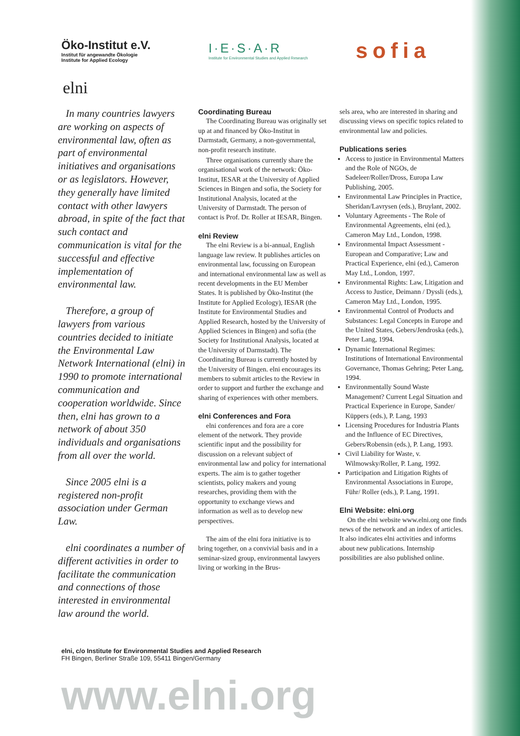Öko-Institut e.V.
Institut für angewandte Ökologie
Institute for Applied Ecology
I·E·S·A·R
Institute for Environmental Studies and Applied Research
sofia
elni
In many countries lawyers are working on aspects of environmental law, often as part of environmental initiatives and organisations or as legislators. However, they generally have limited contact with other lawyers abroad, in spite of the fact that such contact and communication is vital for the successful and effective implementation of environmental law.
Therefore, a group of lawyers from various countries decided to initiate the Environmental Law Network International (elni) in 1990 to promote international communication and cooperation worldwide. Since then, elni has grown to a network of about 350 individuals and organisations from all over the world.
Since 2005 elni is a registered non-profit association under German Law.
elni coordinates a number of different activities in order to facilitate the communication and connections of those interested in environmental law around the world.
Coordinating Bureau
The Coordinating Bureau was originally set up at and financed by Öko-Institut in Darmstadt, Germany, a non-governmental, non-profit research institute.
Three organisations currently share the organisational work of the network: Öko-Institut, IESAR at the University of Applied Sciences in Bingen and sofia, the Society for Institutional Analysis, located at the University of Darmstadt. The person of contact is Prof. Dr. Roller at IESAR, Bingen.
elni Review
The elni Review is a bi-annual, English language law review. It publishes articles on environmental law, focussing on European and international environmental law as well as recent developments in the EU Member States. It is published by Öko-Institut (the Institute for Applied Ecology), IESAR (the Institute for Environmental Studies and Applied Research, hosted by the University of Applied Sciences in Bingen) and sofia (the Society for Institutional Analysis, located at the University of Darmstadt). The Coordinating Bureau is currently hosted by the University of Bingen. elni encourages its members to submit articles to the Review in order to support and further the exchange and sharing of experiences with other members.
elni Conferences and Fora
elni conferences and fora are a core element of the network. They provide scientific input and the possibility for discussion on a relevant subject of environmental law and policy for international experts. The aim is to gather together scientists, policy makers and young researches, providing them with the opportunity to exchange views and information as well as to develop new perspectives.
The aim of the elni fora initiative is to bring together, on a convivial basis and in a seminar-sized group, environmental lawyers living or working in the Brus-
sels area, who are interested in sharing and discussing views on specific topics related to environmental law and policies.
Publications series
Access to justice in Environmental Matters and the Role of NGOs, de Sadeleer/Roller/Dross, Europa Law Publishing, 2005.
Environmental Law Principles in Practice, Sheridan/Lavrysen (eds.), Bruylant, 2002.
Voluntary Agreements - The Role of Environmental Agreements, elni (ed.), Cameron May Ltd., London, 1998.
Environmental Impact Assessment - European and Comparative; Law and Practical Experience, elni (ed.), Cameron May Ltd., London, 1997.
Environmental Rights: Law, Litigation and Access to Justice, Deimann / Dyssli (eds.), Cameron May Ltd., London, 1995.
Environmental Control of Products and Substances: Legal Concepts in Europe and the United States, Gebers/Jendroska (eds.), Peter Lang, 1994.
Dynamic International Regimes: Institutions of International Environmental Governance, Thomas Gehring; Peter Lang, 1994.
Environmentally Sound Waste Management? Current Legal Situation and Practical Experience in Europe, Sander/ Küppers (eds.), P. Lang, 1993
Licensing Procedures for Industria Plants and the Influence of EC Directives, Gebers/Robensin (eds.), P. Lang, 1993.
Civil Liability for Waste, v. Wilmowsky/Roller, P. Lang, 1992.
Participation and Litigation Rights of Environmental Associations in Europe, Führ/ Roller (eds.), P. Lang, 1991.
Elni Website: elni.org
On the elni website www.elni.org one finds news of the network and an index of articles. It also indicates elni activities and informs about new publications. Internship possibilities are also published online.
elni, c/o Institute for Environmental Studies and Applied Research
FH Bingen, Berliner Straße 109, 55411 Bingen/Germany
www.elni.org